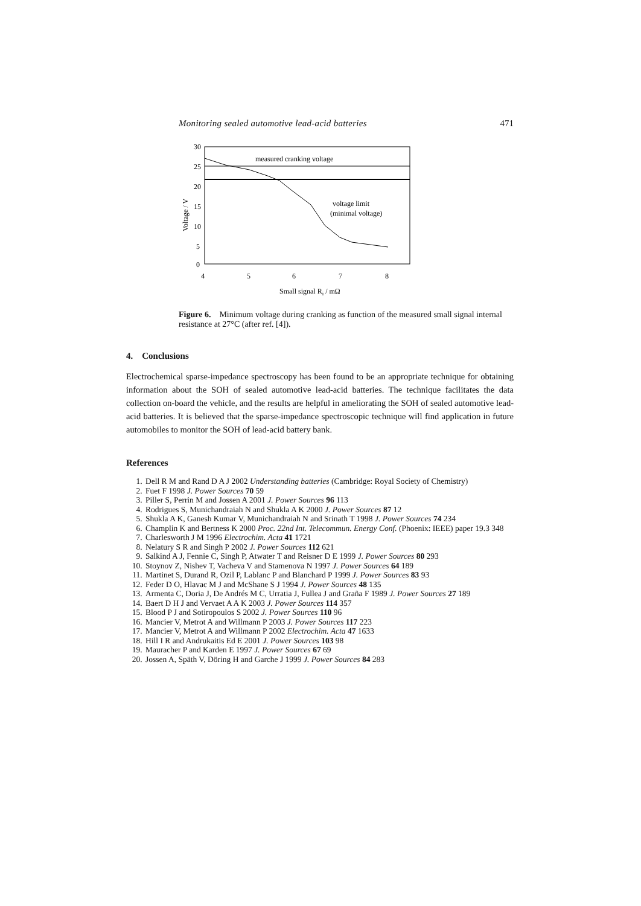Monitoring sealed automotive lead-acid batteries 471
30
25
20
15
10
5
0
4
5
6
7
8
Voltage / V
Small signal Ri / mΩ
measured cranking voltage
voltage limit
(minimal voltage)
Figure 6. Minimum voltage during cranking as function of the measured small signal internal resistance at 27°C (after ref. [4]).
4. Conclusions
Electrochemical sparse-impedance spectroscopy has been found to be an appropriate technique for obtaining information about the SOH of sealed automotive lead-acid batteries. The technique facilitates the data collection on-board the vehicle, and the results are helpful in ameliorating the SOH of sealed automotive lead-acid batteries. It is believed that the sparse-impedance spectroscopic technique will find application in future automobiles to monitor the SOH of lead-acid battery bank.
References
1. Dell R M and Rand D A J 2002 Understanding batteries (Cambridge: Royal Society of Chemistry)
2. Fuet F 1998 J. Power Sources 70 59
3. Piller S, Perrin M and Jossen A 2001 J. Power Sources 96 113
4. Rodrigues S, Munichandraiah N and Shukla A K 2000 J. Power Sources 87 12
5. Shukla A K, Ganesh Kumar V, Munichandraiah N and Srinath T 1998 J. Power Sources 74 234
6. Champlin K and Bertness K 2000 Proc. 22nd Int. Telecommun. Energy Conf. (Phoenix: IEEE) paper 19.3 348
7. Charlesworth J M 1996 Electrochim. Acta 41 1721
8. Nelatury S R and Singh P 2002 J. Power Sources 112 621
9. Salkind A J, Fennie C, Singh P, Atwater T and Reisner D E 1999 J. Power Sources 80 293
10. Stoynov Z, Nishev T, Vacheva V and Stamenova N 1997 J. Power Sources 64 189
11. Martinet S, Durand R, Ozil P, Lablanc P and Blanchard P 1999 J. Power Sources 83 93
12. Feder D O, Hlavac M J and McShane S J 1994 J. Power Sources 48 135
13. Armenta C, Doria J, De Andrés M C, Urratia J, Fullea J and Graña F 1989 J. Power Sources 27 189
14. Baert D H J and Vervaet A A K 2003 J. Power Sources 114 357
15. Blood P J and Sotiropoulos S 2002 J. Power Sources 110 96
16. Mancier V, Metrot A and Willmann P 2003 J. Power Sources 117 223
17. Mancier V, Metrot A and Willmann P 2002 Electrochim. Acta 47 1633
18. Hill I R and Andrukaitis Ed E 2001 J. Power Sources 103 98
19. Mauracher P and Karden E 1997 J. Power Sources 67 69
20. Jossen A, Späth V, Döring H and Garche J 1999 J. Power Sources 84 283